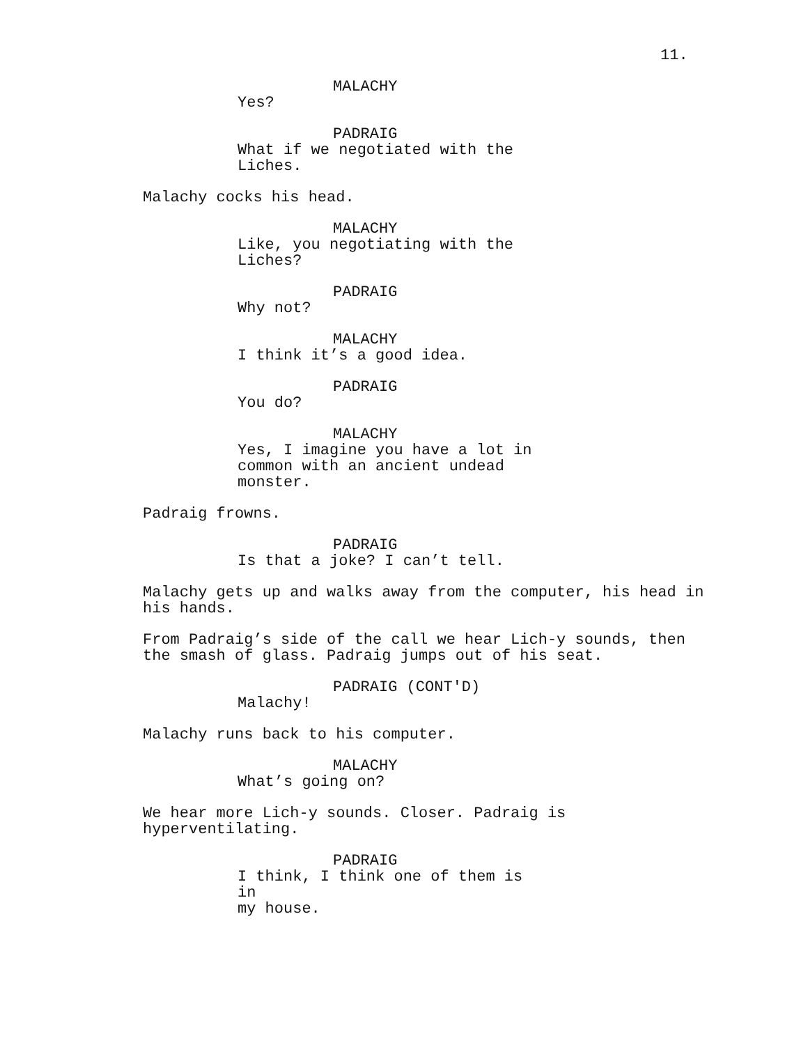11.
MALACHY
Yes?
PADRAIG
What if we negotiated with the
Liches.
Malachy cocks his head.
MALACHY
Like, you negotiating with the
Liches?
PADRAIG
Why not?
MALACHY
I think it’s a good idea.
PADRAIG
You do?
MALACHY
Yes, I imagine you have a lot in
common with an ancient undead
monster.
Padraig frowns.
PADRAIG
Is that a joke? I can’t tell.
Malachy gets up and walks away from the computer, his head in
his hands.
From Padraig’s side of the call we hear Lich-y sounds, then
the smash of glass. Padraig jumps out of his seat.
PADRAIG (CONT'D)
Malachy!
Malachy runs back to his computer.
MALACHY
What’s going on?
We hear more Lich-y sounds. Closer. Padraig is
hyperventilating.
PADRAIG
I think, I think one of them is in
my house.